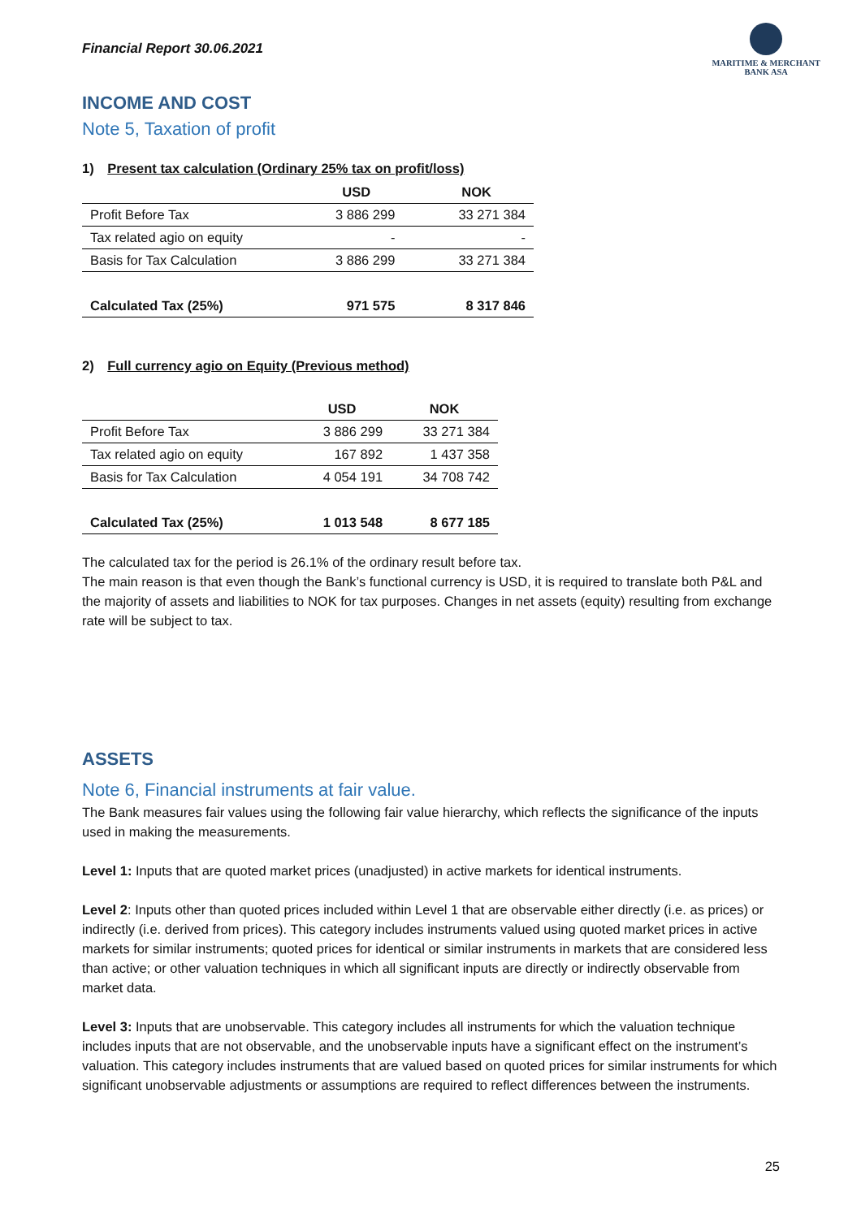Financial Report 30.06.2021
MARITIME & MERCHANT
BANK ASA
INCOME AND COST
Note 5, Taxation of profit
1) Present tax calculation (Ordinary 25% tax on profit/loss)
| | USD | NOK |
| --- | --- | --- |
| Profit Before Tax | 3 886 299 | 33 271 384 |
| Tax related agio on equity | - | - |
| Basis for Tax Calculation | 3 886 299 | 33 271 384 |
| Calculated Tax (25%) | 971 575 | 8 317 846 |
2) Full currency agio on Equity (Previous method)
| | USD | NOK |
| --- | --- | --- |
| Profit Before Tax | 3 886 299 | 33 271 384 |
| Tax related agio on equity | 167 892 | 1 437 358 |
| Basis for Tax Calculation | 4 054 191 | 34 708 742 |
| Calculated Tax (25%) | 1 013 548 | 8 677 185 |
The calculated tax for the period is 26.1% of the ordinary result before tax.
The main reason is that even though the Bank’s functional currency is USD, it is required to translate both P&L and the majority of assets and liabilities to NOK for tax purposes. Changes in net assets (equity) resulting from exchange rate will be subject to tax.
ASSETS
Note 6, Financial instruments at fair value.
The Bank measures fair values using the following fair value hierarchy, which reflects the significance of the inputs used in making the measurements.
Level 1: Inputs that are quoted market prices (unadjusted) in active markets for identical instruments.
Level 2: Inputs other than quoted prices included within Level 1 that are observable either directly (i.e. as prices) or indirectly (i.e. derived from prices). This category includes instruments valued using quoted market prices in active markets for similar instruments; quoted prices for identical or similar instruments in markets that are considered less than active; or other valuation techniques in which all significant inputs are directly or indirectly observable from market data.
Level 3: Inputs that are unobservable. This category includes all instruments for which the valuation technique includes inputs that are not observable, and the unobservable inputs have a significant effect on the instrument’s valuation. This category includes instruments that are valued based on quoted prices for similar instruments for which significant unobservable adjustments or assumptions are required to reflect differences between the instruments.
25